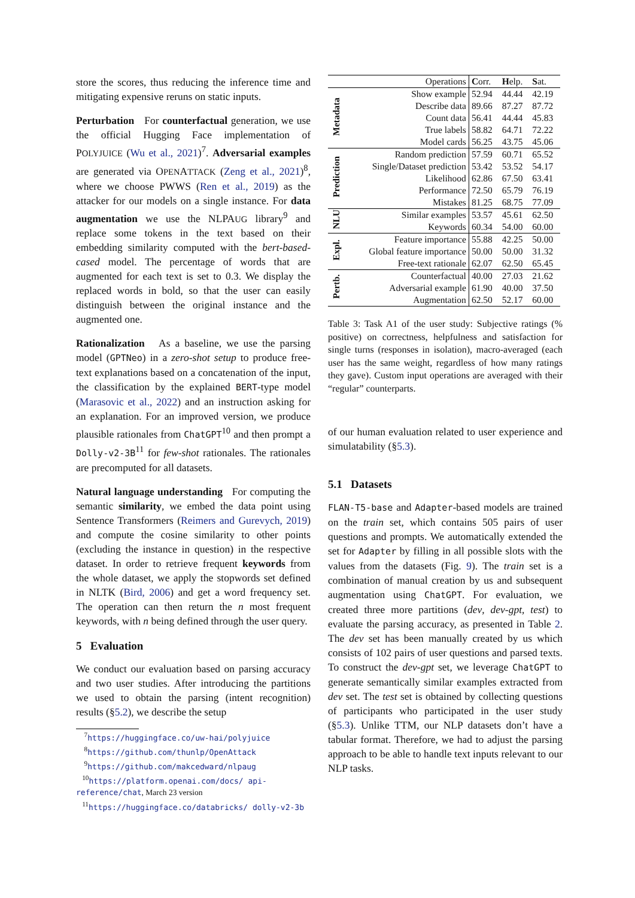store the scores, thus reducing the inference time and mitigating expensive reruns on static inputs.
Perturbation For counterfactual generation, we use the official Hugging Face implementation of POLYJUICE (Wu et al., 2021)<sup>7</sup>. Adversarial examples are generated via OPENATTACK (Zeng et al., 2021)<sup>8</sup>, where we choose PWWS (Ren et al., 2019) as the attacker for our models on a single instance. For data augmentation we use the NLPAUG library<sup>9</sup> and replace some tokens in the text based on their embedding similarity computed with the bert-based-cased model. The percentage of words that are augmented for each text is set to 0.3. We display the replaced words in bold, so that the user can easily distinguish between the original instance and the augmented one.
Rationalization As a baseline, we use the parsing model (GPTNeo) in a zero-shot setup to produce free-text explanations based on a concatenation of the input, the classification by the explained BERT-type model (Marasovic et al., 2022) and an instruction asking for an explanation. For an improved version, we produce plausible rationales from ChatGPT<sup>10</sup> and then prompt a Dolly-v2-3B<sup>11</sup> for few-shot rationales. The rationales are precomputed for all datasets.
Natural language understanding For computing the semantic similarity, we embed the data point using Sentence Transformers (Reimers and Gurevych, 2019) and compute the cosine similarity to other points (excluding the instance in question) in the respective dataset. In order to retrieve frequent keywords from the whole dataset, we apply the stopwords set defined in NLTK (Bird, 2006) and get a word frequency set. The operation can then return the n most frequent keywords, with n being defined through the user query.
5 Evaluation
We conduct our evaluation based on parsing accuracy and two user studies. After introducing the partitions we used to obtain the parsing (intent recognition) results (§5.2), we describe the setup
<sup>7</sup> https://huggingface.co/uw-hai/polyjuice
<sup>8</sup> https://github.com/thunlp/OpenAttack
<sup>9</sup> https://github.com/makcedward/nlpaug
<sup>10</sup> https://platform.openai.com/docs/ api-reference/chat, March 23 version
<sup>11</sup> https://huggingface.co/databricks/ dolly-v2-3b
| | Operations | C orr. | H elp. | S at. |
| --- | --- | --- | --- | --- |
| Metadata | Show example | 52.94 | 44.44 | 42.19 |
| | Describe data | 89.66 | 87.27 | 87.72 |
| | Count data | 56.41 | 44.44 | 45.83 |
| | True labels | 58.82 | 64.71 | 72.22 |
| | Model cards | 56.25 | 43.75 | 45.06 |
| Prediction | Random prediction | 57.59 | 60.71 | 65.52 |
| | Single/Dataset prediction | 53.42 | 53.52 | 54.17 |
| | Likelihood | 62.86 | 67.50 | 63.41 |
| | Performance | 72.50 | 65.79 | 76.19 |
| | Mistakes | 81.25 | 68.75 | 77.09 |
| NLU | Similar examples | 53.57 | 45.61 | 62.50 |
| | Keywords | 60.34 | 54.00 | 60.00 |
| Expl. | Feature importance | 55.88 | 42.25 | 50.00 |
| | Global feature importance | 50.00 | 50.00 | 31.32 |
| | Free-text rationale | 62.07 | 62.50 | 65.45 |
| Pertb. | Counterfactual | 40.00 | 27.03 | 21.62 |
| | Adversarial example | 61.90 | 40.00 | 37.50 |
| | Augmentation | 62.50 | 52.17 | 60.00 |
Table 3: Task A1 of the user study: Subjective ratings (% positive) on correctness, helpfulness and satisfaction for single turns (responses in isolation), macro-averaged (each user has the same weight, regardless of how many ratings they gave). Custom input operations are averaged with their “regular” counterparts.
of our human evaluation related to user experience and simulatability (§5.3).
5.1 Datasets
FLAN-T5-base and Adapter-based models are trained on the train set, which contains 505 pairs of user questions and prompts. We automatically extended the set for Adapter by filling in all possible slots with the values from the datasets (Fig. 9). The train set is a combination of manual creation by us and subsequent augmentation using ChatGPT. For evaluation, we created three more partitions (dev, dev-gpt, test) to evaluate the parsing accuracy, as presented in Table 2. The dev set has been manually created by us which consists of 102 pairs of user questions and parsed texts. To construct the dev-gpt set, we leverage ChatGPT to generate semantically similar examples extracted from dev set. The test set is obtained by collecting questions of participants who participated in the user study (§5.3). Unlike TTM, our NLP datasets don’t have a tabular format. Therefore, we had to adjust the parsing approach to be able to handle text inputs relevant to our NLP tasks.